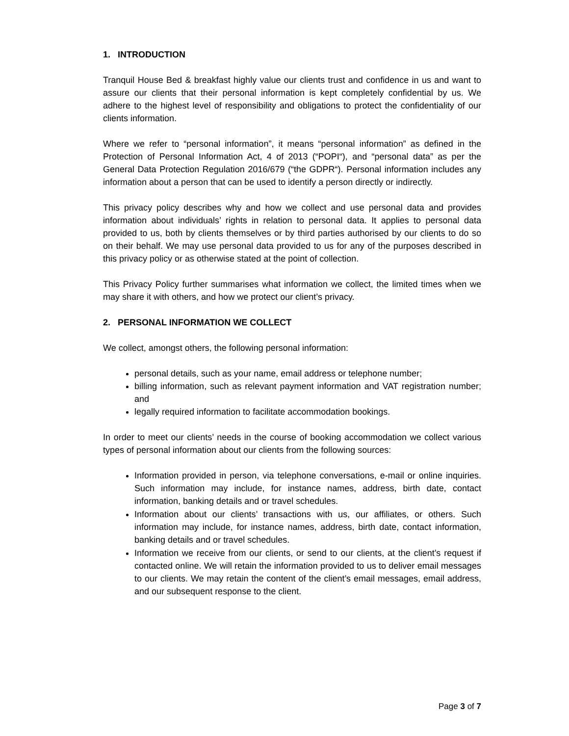1. INTRODUCTION
Tranquil House Bed & breakfast highly value our clients trust and confidence in us and want to assure our clients that their personal information is kept completely confidential by us. We adhere to the highest level of responsibility and obligations to protect the confidentiality of our clients information.
Where we refer to “personal information”, it means “personal information” as defined in the Protection of Personal Information Act, 4 of 2013 (“POPI“), and “personal data” as per the General Data Protection Regulation 2016/679 (“the GDPR“). Personal information includes any information about a person that can be used to identify a person directly or indirectly.
This privacy policy describes why and how we collect and use personal data and provides information about individuals’ rights in relation to personal data. It applies to personal data provided to us, both by clients themselves or by third parties authorised by our clients to do so on their behalf. We may use personal data provided to us for any of the purposes described in this privacy policy or as otherwise stated at the point of collection.
This Privacy Policy further summarises what information we collect, the limited times when we may share it with others, and how we protect our client’s privacy.
2. PERSONAL INFORMATION WE COLLECT
We collect, amongst others, the following personal information:
personal details, such as your name, email address or telephone number;
billing information, such as relevant payment information and VAT registration number; and
legally required information to facilitate accommodation bookings.
In order to meet our clients’ needs in the course of booking accommodation we collect various types of personal information about our clients from the following sources:
Information provided in person, via telephone conversations, e-mail or online inquiries. Such information may include, for instance names, address, birth date, contact information, banking details and or travel schedules.
Information about our clients’ transactions with us, our affiliates, or others. Such information may include, for instance names, address, birth date, contact information, banking details and or travel schedules.
Information we receive from our clients, or send to our clients, at the client’s request if contacted online. We will retain the information provided to us to deliver email messages to our clients. We may retain the content of the client’s email messages, email address, and our subsequent response to the client.
Page 3 of 7